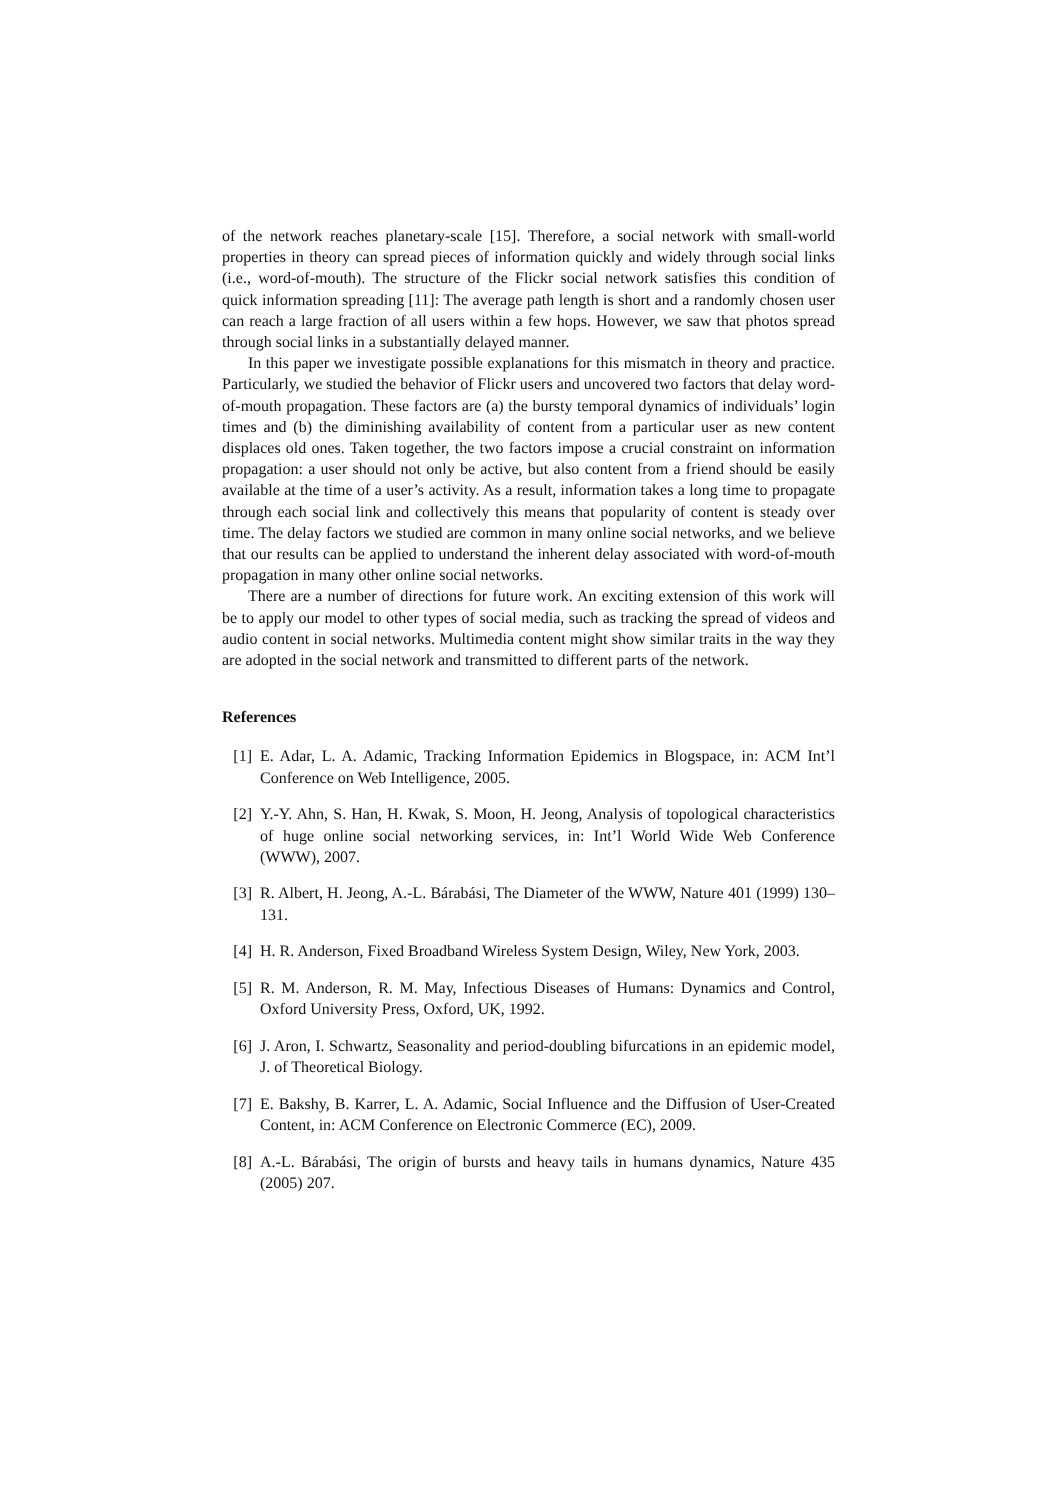of the network reaches planetary-scale [15]. Therefore, a social network with small-world properties in theory can spread pieces of information quickly and widely through social links (i.e., word-of-mouth). The structure of the Flickr social network satisfies this condition of quick information spreading [11]: The average path length is short and a randomly chosen user can reach a large fraction of all users within a few hops. However, we saw that photos spread through social links in a substantially delayed manner.
In this paper we investigate possible explanations for this mismatch in theory and practice. Particularly, we studied the behavior of Flickr users and uncovered two factors that delay word-of-mouth propagation. These factors are (a) the bursty temporal dynamics of individuals’ login times and (b) the diminishing availability of content from a particular user as new content displaces old ones. Taken together, the two factors impose a crucial constraint on information propagation: a user should not only be active, but also content from a friend should be easily available at the time of a user’s activity. As a result, information takes a long time to propagate through each social link and collectively this means that popularity of content is steady over time. The delay factors we studied are common in many online social networks, and we believe that our results can be applied to understand the inherent delay associated with word-of-mouth propagation in many other online social networks.
There are a number of directions for future work. An exciting extension of this work will be to apply our model to other types of social media, such as tracking the spread of videos and audio content in social networks. Multimedia content might show similar traits in the way they are adopted in the social network and transmitted to different parts of the network.
References
[1] E. Adar, L. A. Adamic, Tracking Information Epidemics in Blogspace, in: ACM Int’l Conference on Web Intelligence, 2005.
[2] Y.-Y. Ahn, S. Han, H. Kwak, S. Moon, H. Jeong, Analysis of topological characteristics of huge online social networking services, in: Int’l World Wide Web Conference (WWW), 2007.
[3] R. Albert, H. Jeong, A.-L. Bárabási, The Diameter of the WWW, Nature 401 (1999) 130–131.
[4] H. R. Anderson, Fixed Broadband Wireless System Design, Wiley, New York, 2003.
[5] R. M. Anderson, R. M. May, Infectious Diseases of Humans: Dynamics and Control, Oxford University Press, Oxford, UK, 1992.
[6] J. Aron, I. Schwartz, Seasonality and period-doubling bifurcations in an epidemic model, J. of Theoretical Biology.
[7] E. Bakshy, B. Karrer, L. A. Adamic, Social Influence and the Diffusion of User-Created Content, in: ACM Conference on Electronic Commerce (EC), 2009.
[8] A.-L. Bárabási, The origin of bursts and heavy tails in humans dynamics, Nature 435 (2005) 207.